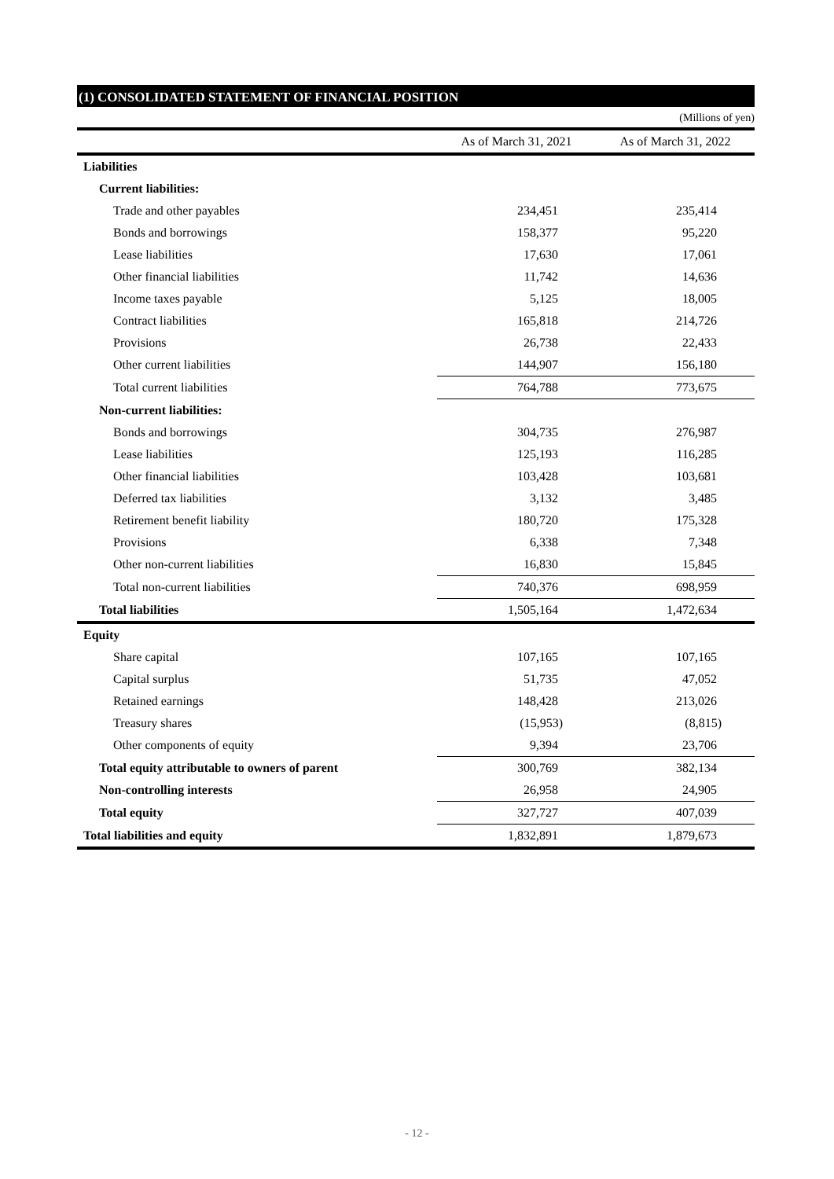(1) CONSOLIDATED STATEMENT OF FINANCIAL POSITION
(Millions of yen)
| | As of March 31, 2021 | As of March 31, 2022 |
| --- | --- | --- |
| Liabilities | | |
| Current liabilities: | | |
| Trade and other payables | 234,451 | 235,414 |
| Bonds and borrowings | 158,377 | 95,220 |
| Lease liabilities | 17,630 | 17,061 |
| Other financial liabilities | 11,742 | 14,636 |
| Income taxes payable | 5,125 | 18,005 |
| Contract liabilities | 165,818 | 214,726 |
| Provisions | 26,738 | 22,433 |
| Other current liabilities | 144,907 | 156,180 |
| Total current liabilities | 764,788 | 773,675 |
| Non-current liabilities: | | |
| Bonds and borrowings | 304,735 | 276,987 |
| Lease liabilities | 125,193 | 116,285 |
| Other financial liabilities | 103,428 | 103,681 |
| Deferred tax liabilities | 3,132 | 3,485 |
| Retirement benefit liability | 180,720 | 175,328 |
| Provisions | 6,338 | 7,348 |
| Other non-current liabilities | 16,830 | 15,845 |
| Total non-current liabilities | 740,376 | 698,959 |
| Total liabilities | 1,505,164 | 1,472,634 |
| Equity | | |
| Share capital | 107,165 | 107,165 |
| Capital surplus | 51,735 | 47,052 |
| Retained earnings | 148,428 | 213,026 |
| Treasury shares | (15,953) | (8,815) |
| Other components of equity | 9,394 | 23,706 |
| Total equity attributable to owners of parent | 300,769 | 382,134 |
| Non-controlling interests | 26,958 | 24,905 |
| Total equity | 327,727 | 407,039 |
| Total liabilities and equity | 1,832,891 | 1,879,673 |
- 12 -